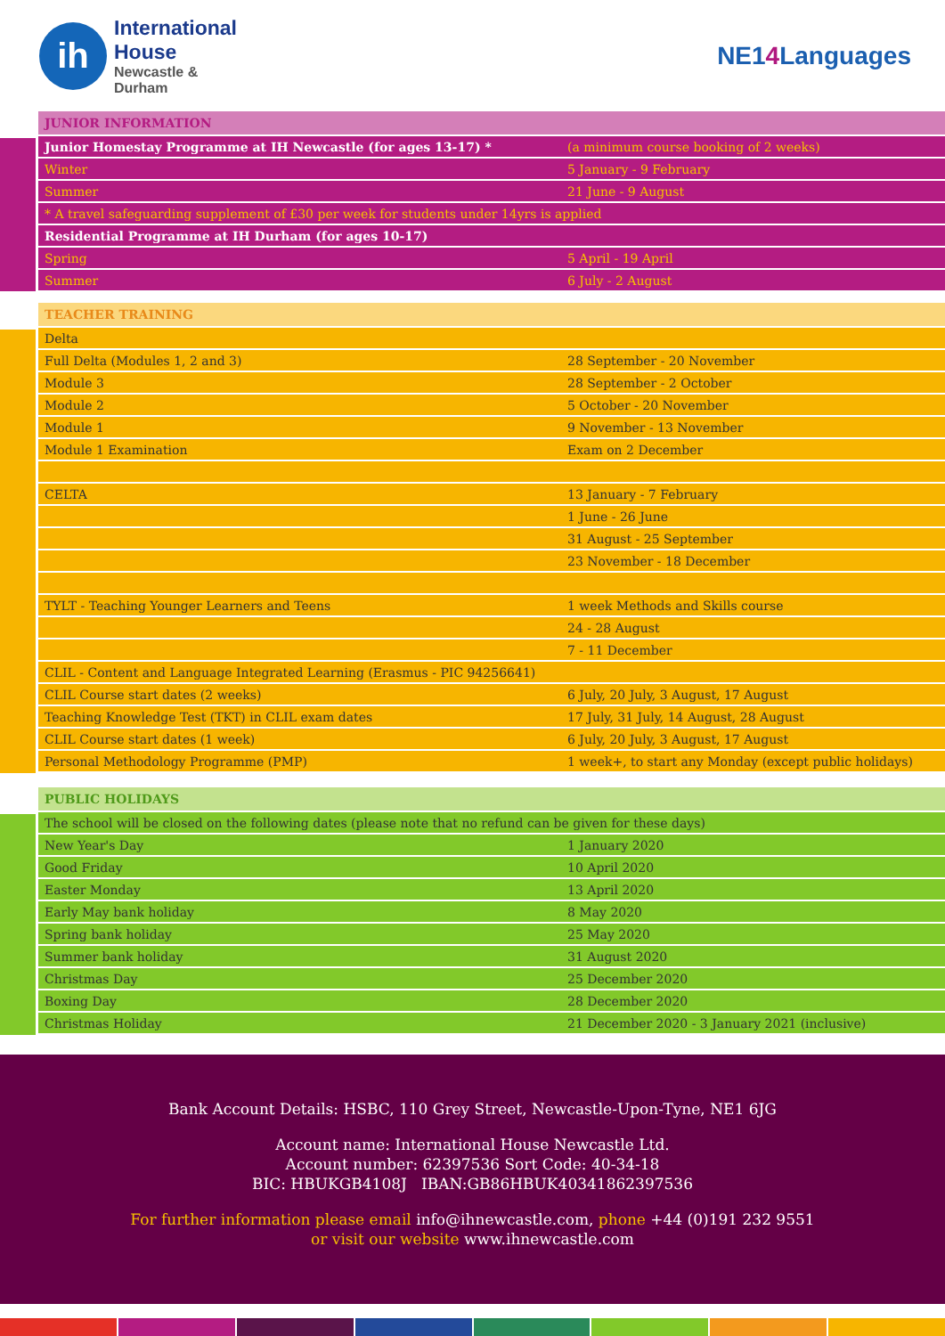ih
International
House
Newcastle &
Durham
NE14 Languages
| JUNIOR INFORMATION | |
| --- | --- |
| Junior Homestay Programme at IH Newcastle (for ages 13-17) * | (a minimum course booking of 2 weeks) |
| Winter | 5 January - 9 February |
| Summer | 21 June - 9 August |
| * A travel safeguarding supplement of £30 per week for students under 14yrs is applied | |
| Residential Programme at IH Durham (for ages 10-17) | |
| Spring | 5 April - 19 April |
| Summer | 6 July - 2 August |
| TEACHER TRAINING | |
| --- | --- |
| Delta | |
| Full Delta (Modules 1, 2 and 3) | 28 September - 20 November |
| Module 3 | 28 September - 2 October |
| Module 2 | 5 October - 20 November |
| Module 1 | 9 November - 13 November |
| Module 1 Examination | Exam on 2 December |
| CELTA | 13 January - 7 February |
| | 1 June - 26 June |
| | 31 August - 25 September |
| | 23 November - 18 December |
| TYLT - Teaching Younger Learners and Teens | 1 week Methods and Skills course |
| | 24 - 28 August |
| | 7 - 11 December |
| CLIL - Content and Language Integrated Learning (Erasmus - PIC 94256641) | |
| CLIL Course start dates (2 weeks) | 6 July, 20 July, 3 August, 17 August |
| Teaching Knowledge Test (TKT) in CLIL exam dates | 17 July, 31 July, 14 August, 28 August |
| CLIL Course start dates (1 week) | 6 July, 20 July, 3 August, 17 August |
| Personal Methodology Programme (PMP) | 1 week+, to start any Monday (except public holidays) |
| PUBLIC HOLIDAYS | |
| --- | --- |
| The school will be closed on the following dates (please note that no refund can be given for these days) | |
| New Year's Day | 1 January 2020 |
| Good Friday | 10 April 2020 |
| Easter Monday | 13 April 2020 |
| Early May bank holiday | 8 May 2020 |
| Spring bank holiday | 25 May 2020 |
| Summer bank holiday | 31 August 2020 |
| Christmas Day | 25 December 2020 |
| Boxing Day | 28 December 2020 |
| Christmas Holiday | 21 December 2020 - 3 January 2021 (inclusive) |
Bank Account Details: HSBC, 110 Grey Street, Newcastle-Upon-Tyne, NE1 6JG
Account name: International House Newcastle Ltd.
Account number: 62397536 Sort Code: 40-34-18
BIC: HBUKGB4108J IBAN:GB86HBUK40341862397536
For further information please email info@ihnewcastle.com, phone +44 (0)191 232 9551
or visit our website www.ihnewcastle.com